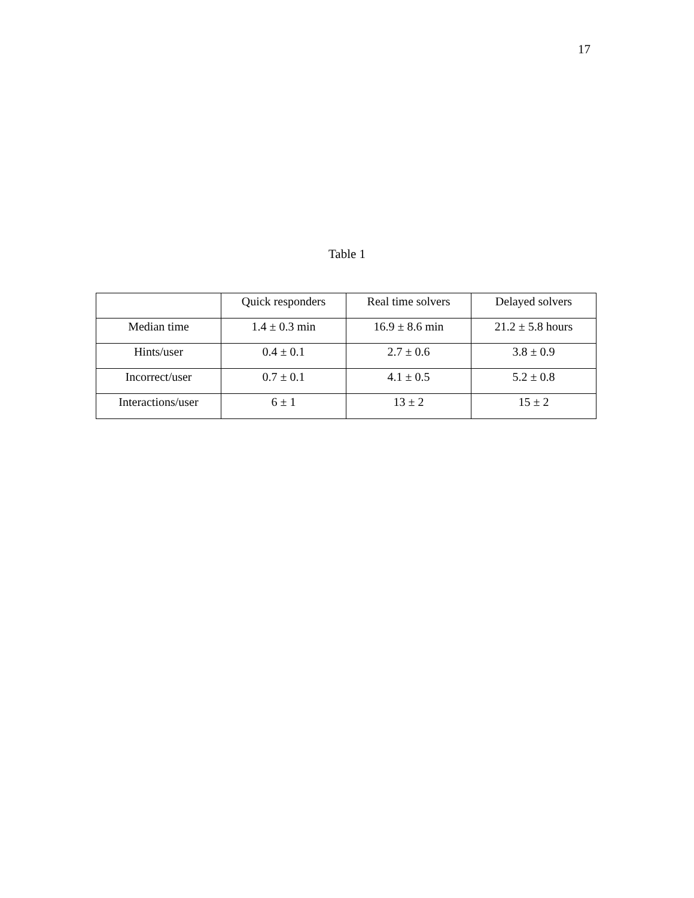17
Table 1
| | Quick responders | Real time solvers | Delayed solvers |
| --- | --- | --- | --- |
| Median time | 1.4 ± 0.3 min | 16.9 ± 8.6 min | 21.2 ± 5.8 hours |
| Hints/user | 0.4 ± 0.1 | 2.7 ± 0.6 | 3.8 ± 0.9 |
| Incorrect/user | 0.7 ± 0.1 | 4.1 ± 0.5 | 5.2 ± 0.8 |
| Interactions/user | 6 ± 1 | 13 ± 2 | 15 ± 2 |